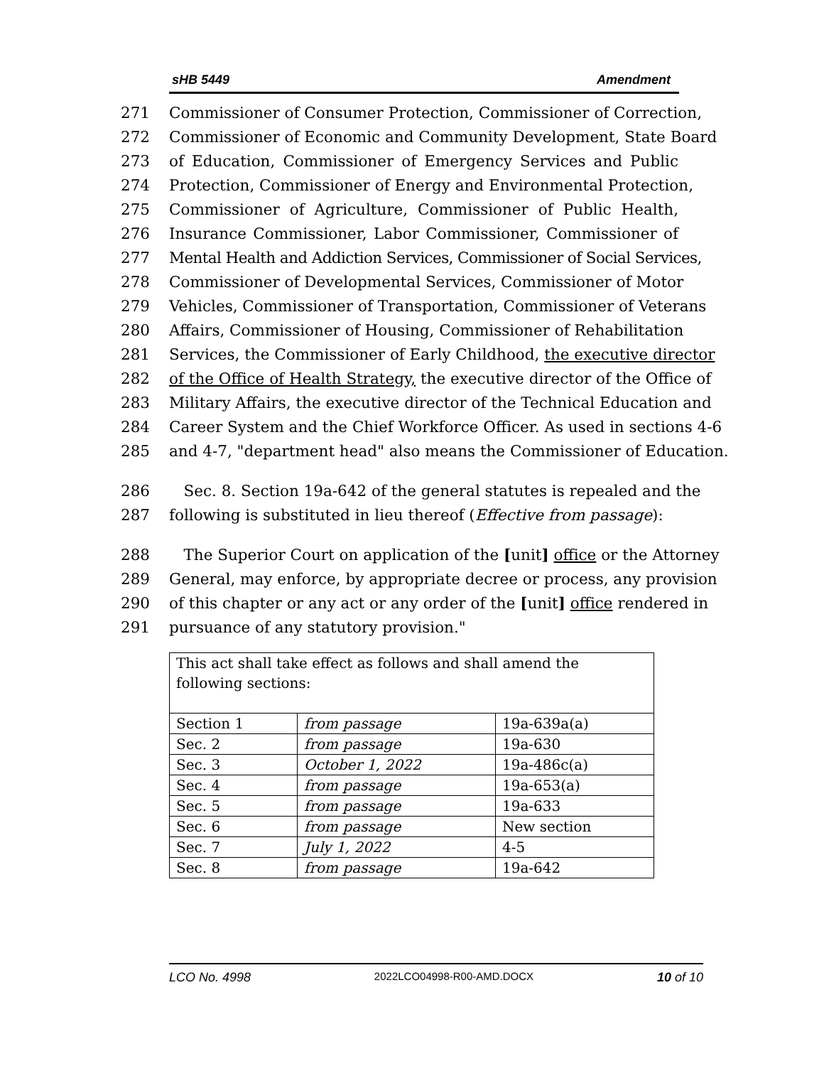sHB 5449 Amendment
271 Commissioner of Consumer Protection, Commissioner of Correction,
272 Commissioner of Economic and Community Development, State Board
273 of Education, Commissioner of Emergency Services and Public
274 Protection, Commissioner of Energy and Environmental Protection,
275 Commissioner of Agriculture, Commissioner of Public Health,
276 Insurance Commissioner, Labor Commissioner, Commissioner of
277 Mental Health and Addiction Services, Commissioner of Social Services,
278 Commissioner of Developmental Services, Commissioner of Motor
279 Vehicles, Commissioner of Transportation, Commissioner of Veterans
280 Affairs, Commissioner of Housing, Commissioner of Rehabilitation
281 Services, the Commissioner of Early Childhood, the executive director
282 of the Office of Health Strategy, the executive director of the Office of
283 Military Affairs, the executive director of the Technical Education and
284 Career System and the Chief Workforce Officer. As used in sections 4-6
285 and 4-7, "department head" also means the Commissioner of Education.
286 Sec. 8. Section 19a-642 of the general statutes is repealed and the
287 following is substituted in lieu thereof (Effective from passage):
288 The Superior Court on application of the [unit] office or the Attorney
289 General, may enforce, by appropriate decree or process, any provision
290 of this chapter or any act or any order of the [unit] office rendered in
291 pursuance of any statutory provision."
| This act shall take effect as follows and shall amend the following sections: | | |
| Section 1 | from passage | 19a-639a(a) |
| Sec. 2 | from passage | 19a-630 |
| Sec. 3 | October 1, 2022 | 19a-486c(a) |
| Sec. 4 | from passage | 19a-653(a) |
| Sec. 5 | from passage | 19a-633 |
| Sec. 6 | from passage | New section |
| Sec. 7 | July 1, 2022 | 4-5 |
| Sec. 8 | from passage | 19a-642 |
LCO No. 4998 2022LCO04998-R00-AMD.DOCX 10 of 10